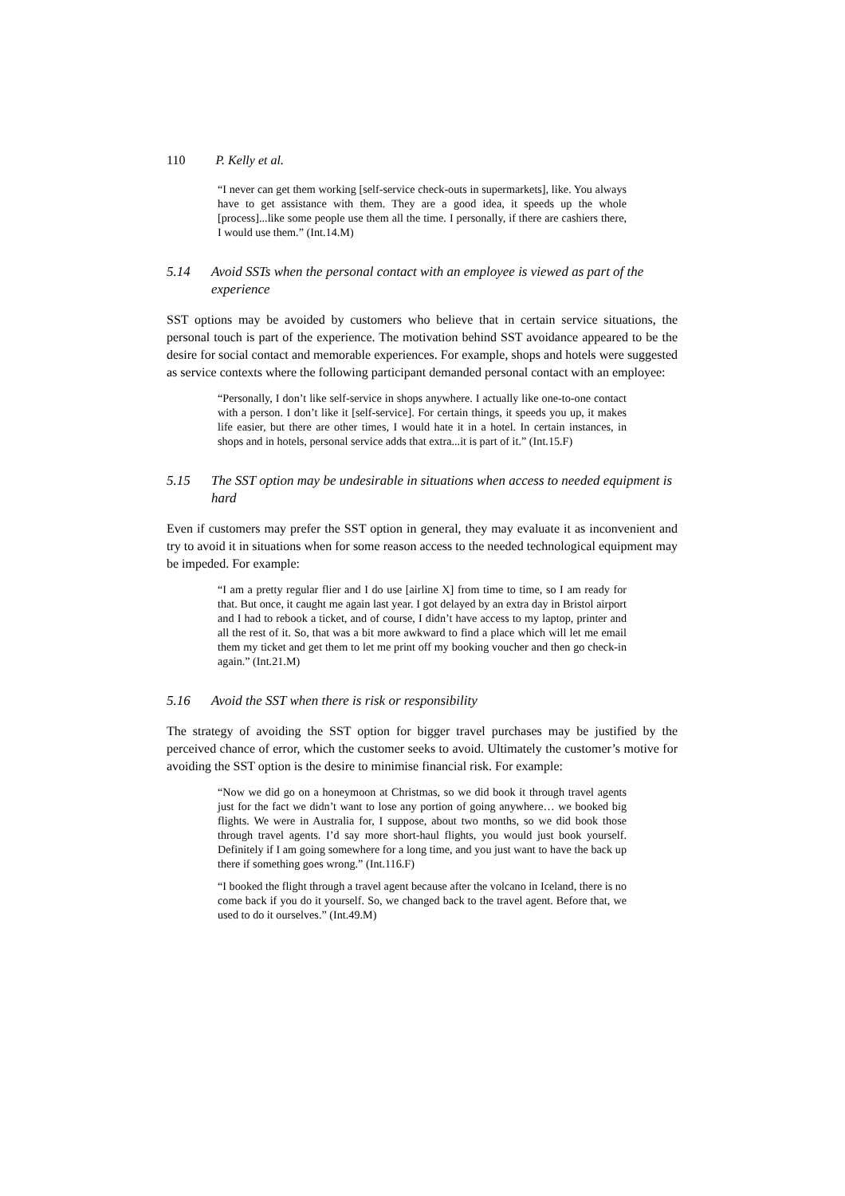110 P. Kelly et al.
“I never can get them working [self-service check-outs in supermarkets], like. You always have to get assistance with them. They are a good idea, it speeds up the whole [process]...like some people use them all the time. I personally, if there are cashiers there, I would use them.” (Int.14.M)
5.14 Avoid SSTs when the personal contact with an employee is viewed as part of the experience
SST options may be avoided by customers who believe that in certain service situations, the personal touch is part of the experience. The motivation behind SST avoidance appeared to be the desire for social contact and memorable experiences. For example, shops and hotels were suggested as service contexts where the following participant demanded personal contact with an employee:
“Personally, I don’t like self-service in shops anywhere. I actually like one-to-one contact with a person. I don’t like it [self-service]. For certain things, it speeds you up, it makes life easier, but there are other times, I would hate it in a hotel. In certain instances, in shops and in hotels, personal service adds that extra...it is part of it.” (Int.15.F)
5.15 The SST option may be undesirable in situations when access to needed equipment is hard
Even if customers may prefer the SST option in general, they may evaluate it as inconvenient and try to avoid it in situations when for some reason access to the needed technological equipment may be impeded. For example:
“I am a pretty regular flier and I do use [airline X] from time to time, so I am ready for that. But once, it caught me again last year. I got delayed by an extra day in Bristol airport and I had to rebook a ticket, and of course, I didn’t have access to my laptop, printer and all the rest of it. So, that was a bit more awkward to find a place which will let me email them my ticket and get them to let me print off my booking voucher and then go check-in again.” (Int.21.M)
5.16 Avoid the SST when there is risk or responsibility
The strategy of avoiding the SST option for bigger travel purchases may be justified by the perceived chance of error, which the customer seeks to avoid. Ultimately the customer’s motive for avoiding the SST option is the desire to minimise financial risk. For example:
“Now we did go on a honeymoon at Christmas, so we did book it through travel agents just for the fact we didn’t want to lose any portion of going anywhere… we booked big flights. We were in Australia for, I suppose, about two months, so we did book those through travel agents. I’d say more short-haul flights, you would just book yourself. Definitely if I am going somewhere for a long time, and you just want to have the back up there if something goes wrong.” (Int.116.F)
“I booked the flight through a travel agent because after the volcano in Iceland, there is no come back if you do it yourself. So, we changed back to the travel agent. Before that, we used to do it ourselves.” (Int.49.M)